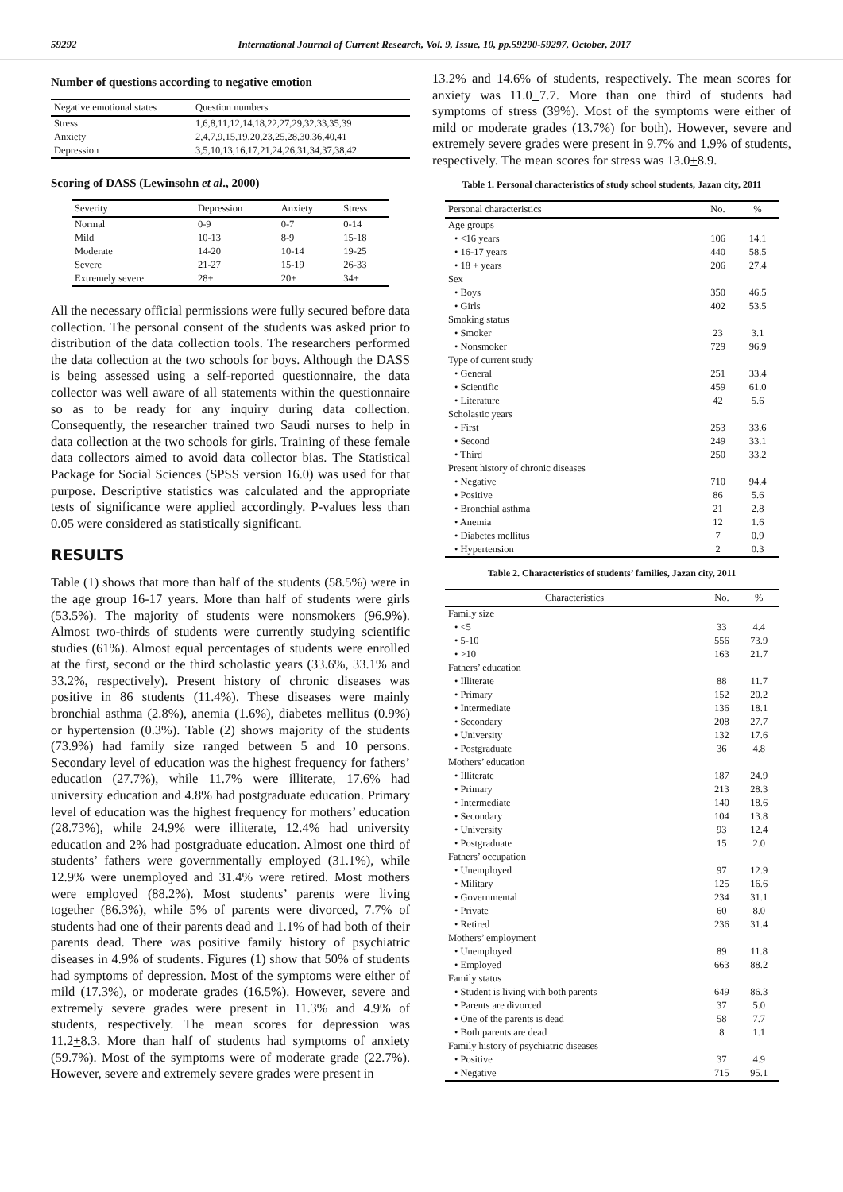59292 International Journal of Current Research, Vol. 9, Issue, 10, pp.59290-59297, October, 2017
Number of questions according to negative emotion
| Negative emotional states | Question numbers |
| --- | --- |
| Stress | 1,6,8,11,12,14,18,22,27,29,32,33,35,39 |
| Anxiety | 2,4,7,9,15,19,20,23,25,28,30,36,40,41 |
| Depression | 3,5,10,13,16,17,21,24,26,31,34,37,38,42 |
Scoring of DASS (Lewinsohn et al., 2000)
| Severity | Depression | Anxiety | Stress |
| --- | --- | --- | --- |
| Normal | 0-9 | 0-7 | 0-14 |
| Mild | 10-13 | 8-9 | 15-18 |
| Moderate | 14-20 | 10-14 | 19-25 |
| Severe | 21-27 | 15-19 | 26-33 |
| Extremely severe | 28+ | 20+ | 34+ |
All the necessary official permissions were fully secured before data collection. The personal consent of the students was asked prior to distribution of the data collection tools. The researchers performed the data collection at the two schools for boys. Although the DASS is being assessed using a self-reported questionnaire, the data collector was well aware of all statements within the questionnaire so as to be ready for any inquiry during data collection. Consequently, the researcher trained two Saudi nurses to help in data collection at the two schools for girls. Training of these female data collectors aimed to avoid data collector bias. The Statistical Package for Social Sciences (SPSS version 16.0) was used for that purpose. Descriptive statistics was calculated and the appropriate tests of significance were applied accordingly. P-values less than 0.05 were considered as statistically significant.
RESULTS
Table (1) shows that more than half of the students (58.5%) were in the age group 16-17 years. More than half of students were girls (53.5%). The majority of students were nonsmokers (96.9%). Almost two-thirds of students were currently studying scientific studies (61%). Almost equal percentages of students were enrolled at the first, second or the third scholastic years (33.6%, 33.1% and 33.2%, respectively). Present history of chronic diseases was positive in 86 students (11.4%). These diseases were mainly bronchial asthma (2.8%), anemia (1.6%), diabetes mellitus (0.9%) or hypertension (0.3%). Table (2) shows majority of the students (73.9%) had family size ranged between 5 and 10 persons. Secondary level of education was the highest frequency for fathers’ education (27.7%), while 11.7% were illiterate, 17.6% had university education and 4.8% had postgraduate education. Primary level of education was the highest frequency for mothers’ education (28.73%), while 24.9% were illiterate, 12.4% had university education and 2% had postgraduate education. Almost one third of students’ fathers were governmentally employed (31.1%), while 12.9% were unemployed and 31.4% were retired. Most mothers were employed (88.2%). Most students’ parents were living together (86.3%), while 5% of parents were divorced, 7.7% of students had one of their parents dead and 1.1% of had both of their parents dead. There was positive family history of psychiatric diseases in 4.9% of students. Figures (1) show that 50% of students had symptoms of depression. Most of the symptoms were either of mild (17.3%), or moderate grades (16.5%). However, severe and extremely severe grades were present in 11.3% and 4.9% of students, respectively. The mean scores for depression was 11.2+8.3. More than half of students had symptoms of anxiety (59.7%). Most of the symptoms were of moderate grade (22.7%). However, severe and extremely severe grades were present in
13.2% and 14.6% of students, respectively. The mean scores for anxiety was 11.0+7.7. More than one third of students had symptoms of stress (39%). Most of the symptoms were either of mild or moderate grades (13.7%) for both). However, severe and extremely severe grades were present in 9.7% and 1.9% of students, respectively. The mean scores for stress was 13.0+8.9.
Table 1. Personal characteristics of study school students, Jazan city, 2011
| Personal characteristics | No. | % |
| --- | --- | --- |
| Age groups | | |
| • <16 years | 106 | 14.1 |
| • 16-17 years | 440 | 58.5 |
| • 18 + years | 206 | 27.4 |
| Sex | | |
| • Boys | 350 | 46.5 |
| • Girls | 402 | 53.5 |
| Smoking status | | |
| • Smoker | 23 | 3.1 |
| • Nonsmoker | 729 | 96.9 |
| Type of current study | | |
| • General | 251 | 33.4 |
| • Scientific | 459 | 61.0 |
| • Literature | 42 | 5.6 |
| Scholastic years | | |
| • First | 253 | 33.6 |
| • Second | 249 | 33.1 |
| • Third | 250 | 33.2 |
| Present history of chronic diseases | | |
| • Negative | 710 | 94.4 |
| • Positive | 86 | 5.6 |
| • Bronchial asthma | 21 | 2.8 |
| • Anemia | 12 | 1.6 |
| • Diabetes mellitus | 7 | 0.9 |
| • Hypertension | 2 | 0.3 |
Table 2. Characteristics of students’ families, Jazan city, 2011
| Characteristics | No. | % |
| --- | --- | --- |
| Family size | | |
| • <5 | 33 | 4.4 |
| • 5-10 | 556 | 73.9 |
| • >10 | 163 | 21.7 |
| Fathers’ education | | |
| • Illiterate | 88 | 11.7 |
| • Primary | 152 | 20.2 |
| • Intermediate | 136 | 18.1 |
| • Secondary | 208 | 27.7 |
| • University | 132 | 17.6 |
| • Postgraduate | 36 | 4.8 |
| Mothers’ education | | |
| • Illiterate | 187 | 24.9 |
| • Primary | 213 | 28.3 |
| • Intermediate | 140 | 18.6 |
| • Secondary | 104 | 13.8 |
| • University | 93 | 12.4 |
| • Postgraduate | 15 | 2.0 |
| Fathers’ occupation | | |
| • Unemployed | 97 | 12.9 |
| • Military | 125 | 16.6 |
| • Governmental | 234 | 31.1 |
| • Private | 60 | 8.0 |
| • Retired | 236 | 31.4 |
| Mothers’ employment | | |
| • Unemployed | 89 | 11.8 |
| • Employed | 663 | 88.2 |
| Family status | | |
| • Student is living with both parents | 649 | 86.3 |
| • Parents are divorced | 37 | 5.0 |
| • One of the parents is dead | 58 | 7.7 |
| • Both parents are dead | 8 | 1.1 |
| Family history of psychiatric diseases | | |
| • Positive | 37 | 4.9 |
| • Negative | 715 | 95.1 |